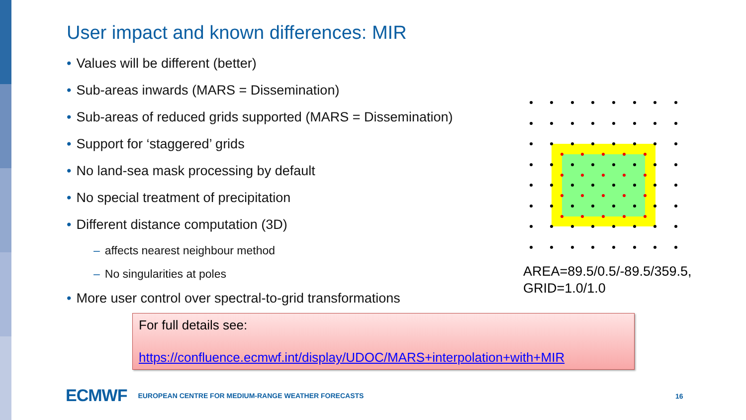User impact and known differences: MIR
• Values will be different (better)
• Sub-areas inwards (MARS = Dissemination)
• Sub-areas of reduced grids supported (MARS = Dissemination)
• Support for ‘staggered’ grids
• No land-sea mask processing by default
• No special treatment of precipitation
• Different distance computation (3D)
– affects nearest neighbour method
– No singularities at poles
• More user control over spectral-to-grid transformations
AREA=89.5/0.5/-89.5/359.5,
GRID=1.0/1.0
For full details see:
https://confluence.ecmwf.int/display/UDOC/MARS+interpolation+with+MIR
ECMWF EUROPEAN CENTRE FOR MEDIUM-RANGE WEATHER FORECASTS
16